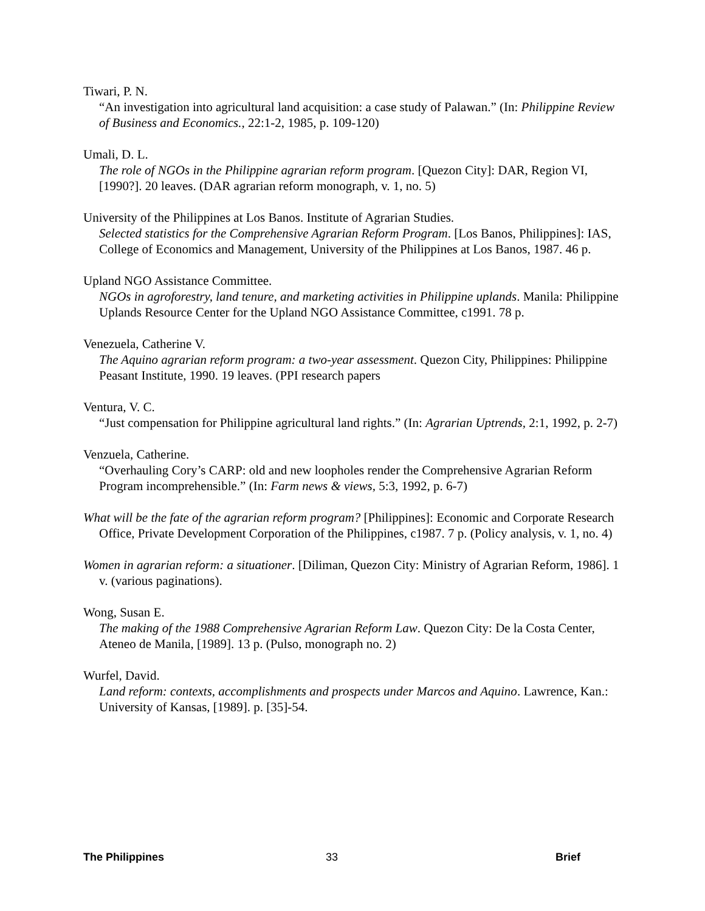Tiwari, P. N.
“An investigation into agricultural land acquisition: a case study of Palawan.” (In: Philippine Review of Business and Economics., 22:1-2, 1985, p. 109-120)
Umali, D. L.
The role of NGOs in the Philippine agrarian reform program. [Quezon City]: DAR, Region VI, [1990?]. 20 leaves. (DAR agrarian reform monograph, v. 1, no. 5)
University of the Philippines at Los Banos. Institute of Agrarian Studies.
Selected statistics for the Comprehensive Agrarian Reform Program. [Los Banos, Philippines]: IAS, College of Economics and Management, University of the Philippines at Los Banos, 1987. 46 p.
Upland NGO Assistance Committee.
NGOs in agroforestry, land tenure, and marketing activities in Philippine uplands. Manila: Philippine Uplands Resource Center for the Upland NGO Assistance Committee, c1991. 78 p.
Venezuela, Catherine V.
The Aquino agrarian reform program: a two-year assessment. Quezon City, Philippines: Philippine Peasant Institute, 1990. 19 leaves. (PPI research papers
Ventura, V. C.
“Just compensation for Philippine agricultural land rights.” (In: Agrarian Uptrends, 2:1, 1992, p. 2-7)
Venzuela, Catherine.
“Overhauling Cory’s CARP: old and new loopholes render the Comprehensive Agrarian Reform Program incomprehensible.” (In: Farm news & views, 5:3, 1992, p. 6-7)
What will be the fate of the agrarian reform program? [Philippines]: Economic and Corporate Research Office, Private Development Corporation of the Philippines, c1987. 7 p. (Policy analysis, v. 1, no. 4)
Women in agrarian reform: a situationer. [Diliman, Quezon City: Ministry of Agrarian Reform, 1986]. 1 v. (various paginations).
Wong, Susan E.
The making of the 1988 Comprehensive Agrarian Reform Law. Quezon City: De la Costa Center, Ateneo de Manila, [1989]. 13 p. (Pulso, monograph no. 2)
Wurfel, David.
Land reform: contexts, accomplishments and prospects under Marcos and Aquino. Lawrence, Kan.: University of Kansas, [1989]. p. [35]-54.
The Philippines 33 Brief